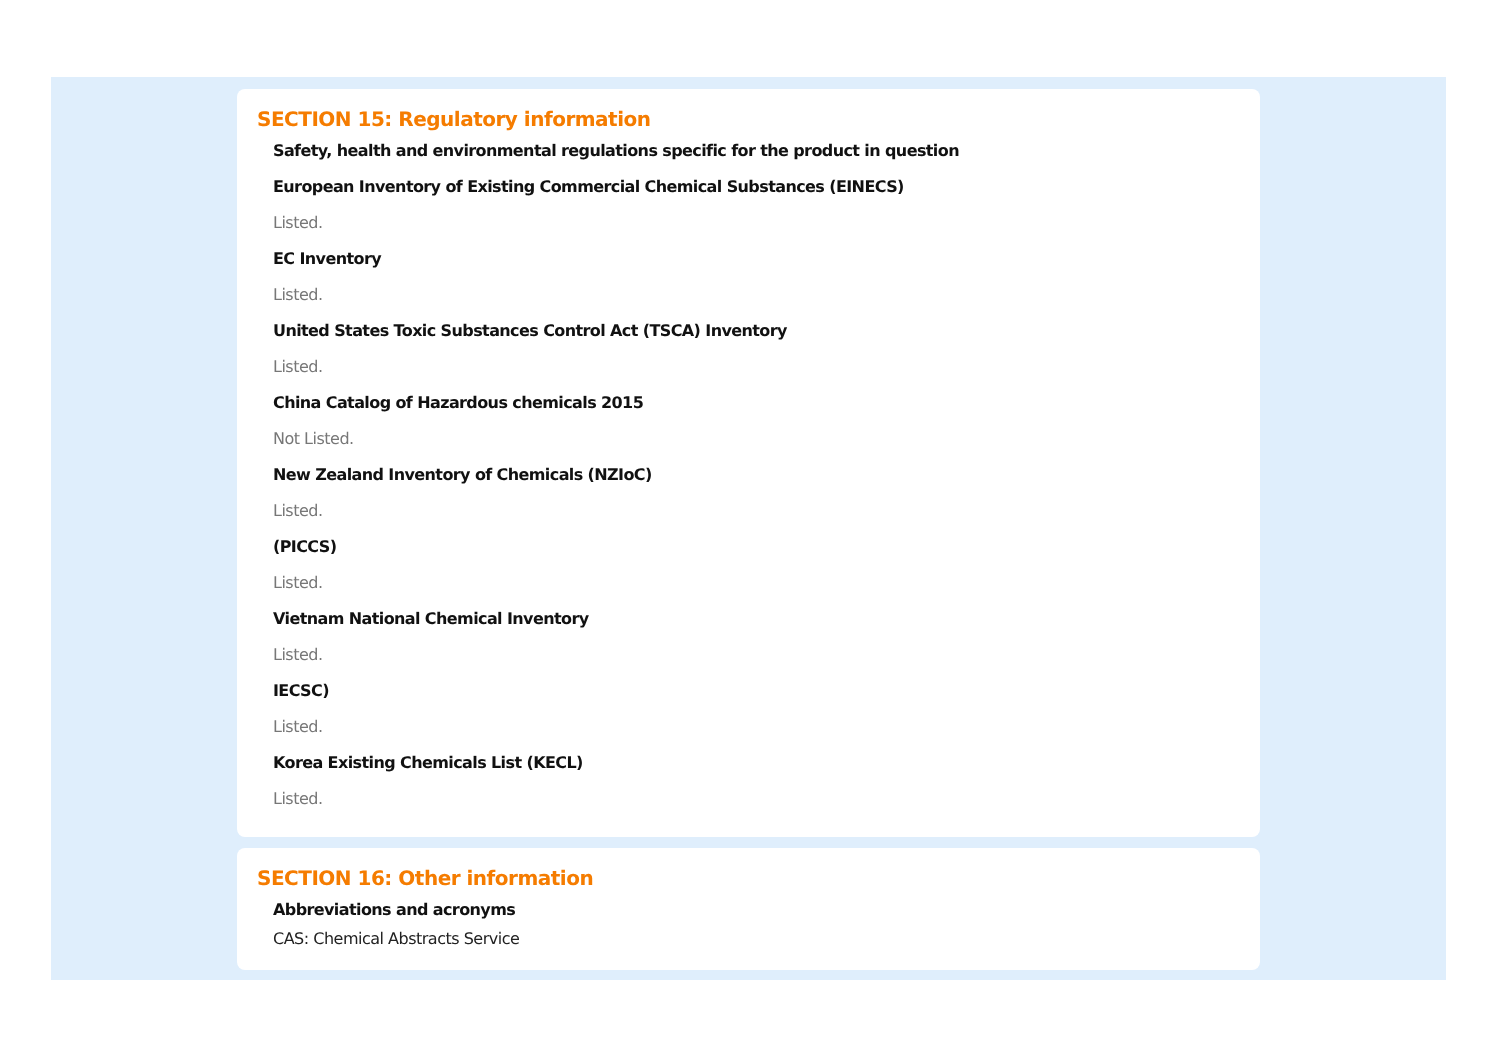SECTION 15: Regulatory information
Safety, health and environmental regulations specific for the product in question
European Inventory of Existing Commercial Chemical Substances (EINECS)
Listed.
EC Inventory
Listed.
United States Toxic Substances Control Act (TSCA) Inventory
Listed.
China Catalog of Hazardous chemicals 2015
Not Listed.
New Zealand Inventory of Chemicals (NZIoC)
Listed.
(PICCS)
Listed.
Vietnam National Chemical Inventory
Listed.
IECSC)
Listed.
Korea Existing Chemicals List (KECL)
Listed.
SECTION 16: Other information
Abbreviations and acronyms
CAS: Chemical Abstracts Service